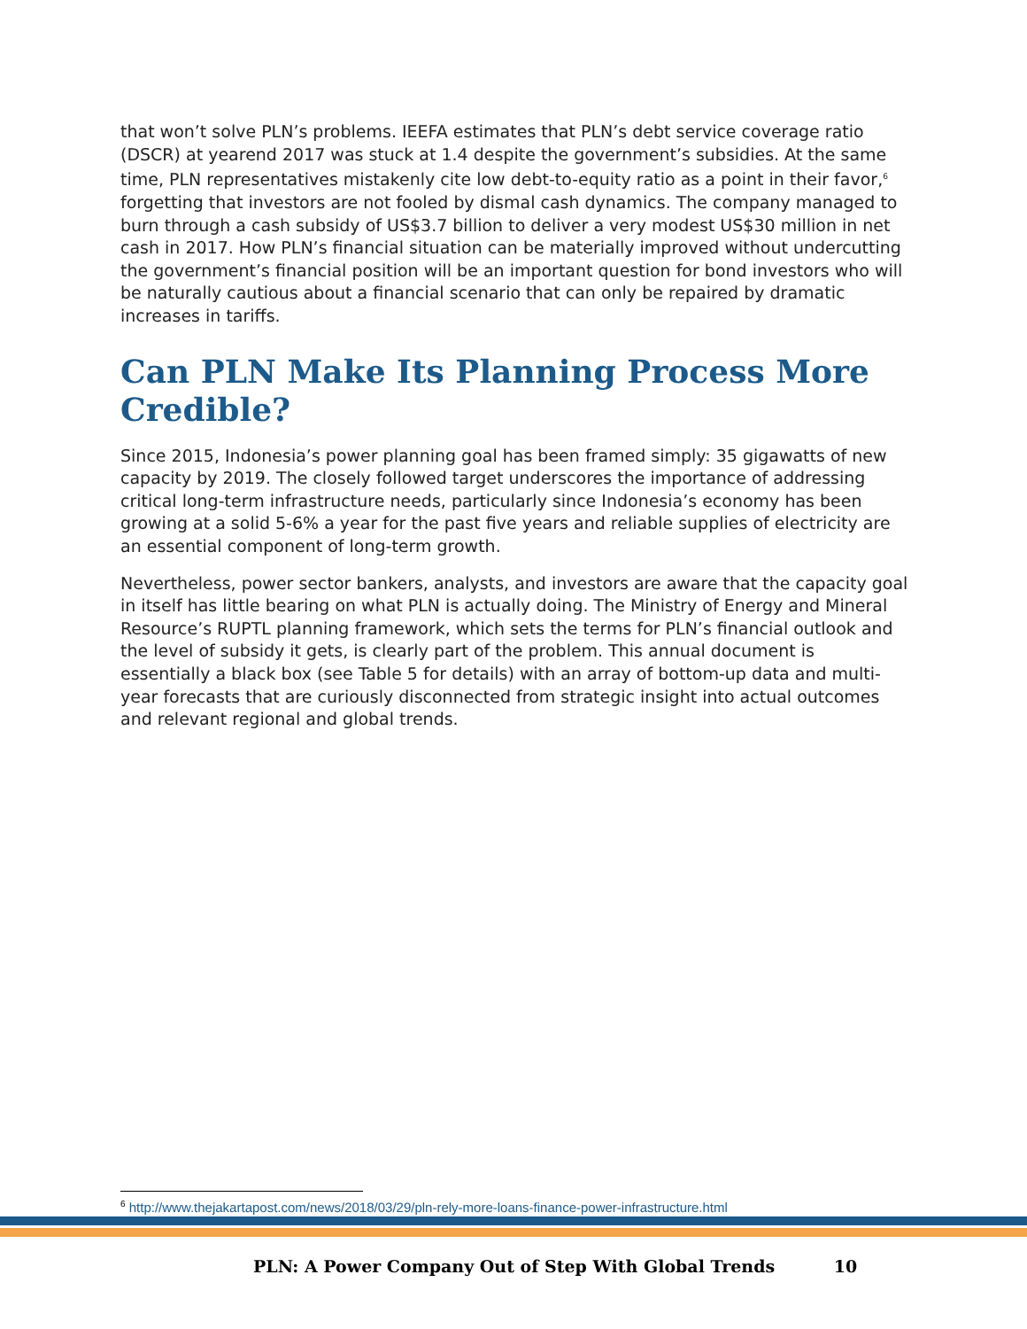that won’t solve PLN’s problems. IEEFA estimates that PLN’s debt service coverage ratio (DSCR) at yearend 2017 was stuck at 1.4 despite the government’s subsidies. At the same time, PLN representatives mistakenly cite low debt-to-equity ratio as a point in their favor,<sup>6</sup> forgetting that investors are not fooled by dismal cash dynamics. The company managed to burn through a cash subsidy of US$3.7 billion to deliver a very modest US$30 million in net cash in 2017. How PLN’s financial situation can be materially improved without undercutting the government’s financial position will be an important question for bond investors who will be naturally cautious about a financial scenario that can only be repaired by dramatic increases in tariffs.
Can PLN Make Its Planning Process More Credible?
Since 2015, Indonesia’s power planning goal has been framed simply: 35 gigawatts of new capacity by 2019. The closely followed target underscores the importance of addressing critical long-term infrastructure needs, particularly since Indonesia’s economy has been growing at a solid 5-6% a year for the past five years and reliable supplies of electricity are an essential component of long-term growth.
Nevertheless, power sector bankers, analysts, and investors are aware that the capacity goal in itself has little bearing on what PLN is actually doing. The Ministry of Energy and Mineral Resource’s RUPTL planning framework, which sets the terms for PLN’s financial outlook and the level of subsidy it gets, is clearly part of the problem. This annual document is essentially a black box (see Table 5 for details) with an array of bottom-up data and multi-year forecasts that are curiously disconnected from strategic insight into actual outcomes and relevant regional and global trends.
<sup>6</sup> http://www.thejakartapost.com/news/2018/03/29/pln-rely-more-loans-finance-power-infrastructure.html
PLN: A Power Company Out of Step With Global Trends 10